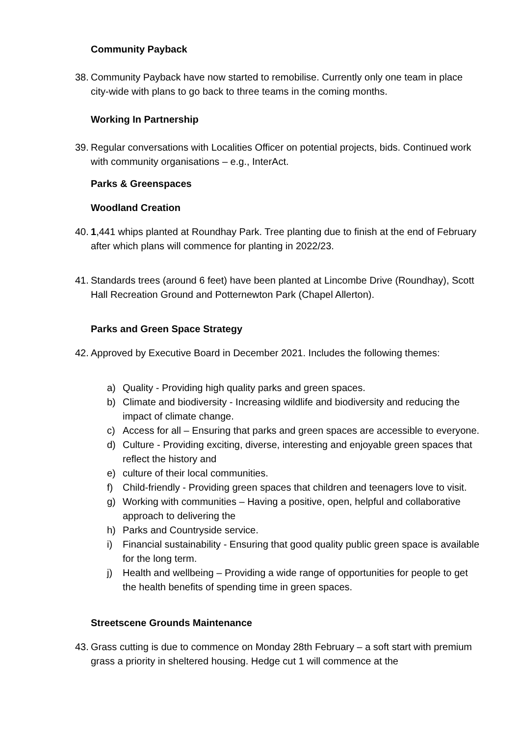Community Payback
38. Community Payback have now started to remobilise. Currently only one team in place city-wide with plans to go back to three teams in the coming months.
Working In Partnership
39. Regular conversations with Localities Officer on potential projects, bids. Continued work with community organisations – e.g., InterAct.
Parks & Greenspaces
Woodland Creation
40. 1,441 whips planted at Roundhay Park. Tree planting due to finish at the end of February after which plans will commence for planting in 2022/23.
41. Standards trees (around 6 feet) have been planted at Lincombe Drive (Roundhay), Scott Hall Recreation Ground and Potternewton Park (Chapel Allerton).
Parks and Green Space Strategy
42. Approved by Executive Board in December 2021. Includes the following themes:
a) Quality - Providing high quality parks and green spaces.
b) Climate and biodiversity - Increasing wildlife and biodiversity and reducing the impact of climate change.
c) Access for all – Ensuring that parks and green spaces are accessible to everyone.
d) Culture - Providing exciting, diverse, interesting and enjoyable green spaces that reflect the history and
e) culture of their local communities.
f) Child-friendly - Providing green spaces that children and teenagers love to visit.
g) Working with communities – Having a positive, open, helpful and collaborative approach to delivering the
h) Parks and Countryside service.
i) Financial sustainability - Ensuring that good quality public green space is available for the long term.
j) Health and wellbeing – Providing a wide range of opportunities for people to get the health benefits of spending time in green spaces.
Streetscene Grounds Maintenance
43. Grass cutting is due to commence on Monday 28th February – a soft start with premium grass a priority in sheltered housing. Hedge cut 1 will commence at the